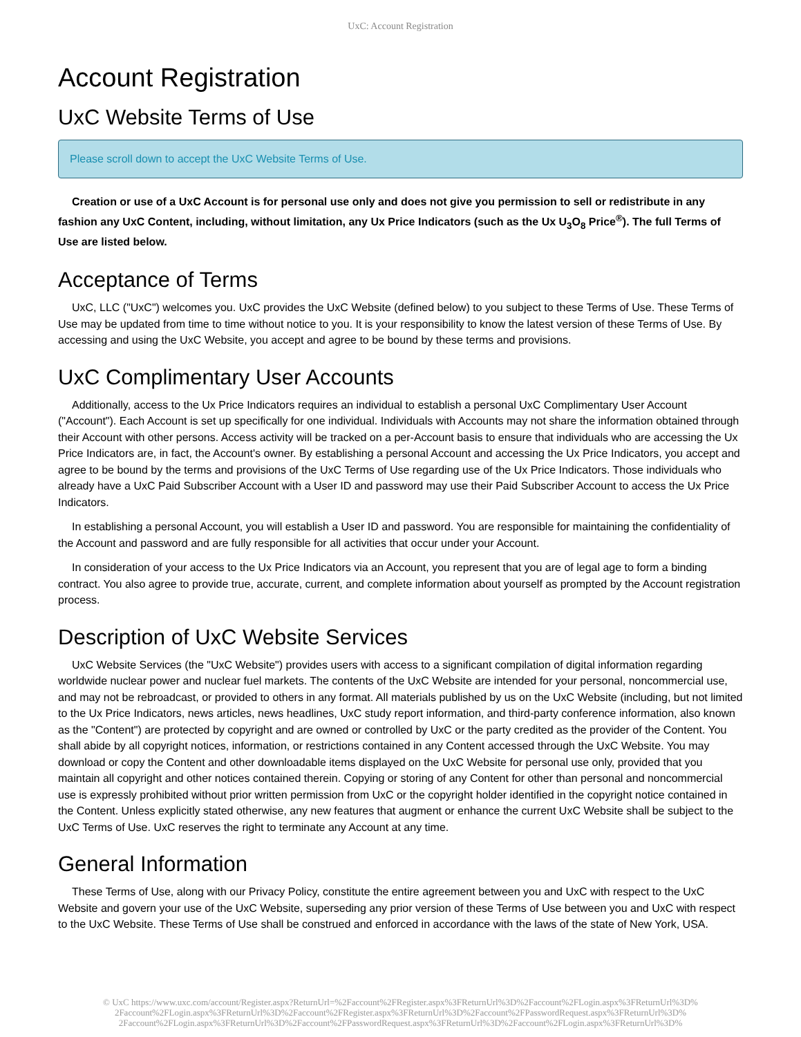UxC: Account Registration
Account Registration
UxC Website Terms of Use
Please scroll down to accept the UxC Website Terms of Use.
Creation or use of a UxC Account is for personal use only and does not give you permission to sell or redistribute in any fashion any UxC Content, including, without limitation, any Ux Price Indicators (such as the Ux U<sub>3</sub>O<sub>8</sub> Price<sup>®</sup>). The full Terms of Use are listed below.
Acceptance of Terms
UxC, LLC ("UxC") welcomes you. UxC provides the UxC Website (defined below) to you subject to these Terms of Use. These Terms of Use may be updated from time to time without notice to you. It is your responsibility to know the latest version of these Terms of Use. By accessing and using the UxC Website, you accept and agree to be bound by these terms and provisions.
UxC Complimentary User Accounts
Additionally, access to the Ux Price Indicators requires an individual to establish a personal UxC Complimentary User Account ("Account"). Each Account is set up specifically for one individual. Individuals with Accounts may not share the information obtained through their Account with other persons. Access activity will be tracked on a per-Account basis to ensure that individuals who are accessing the Ux Price Indicators are, in fact, the Account's owner. By establishing a personal Account and accessing the Ux Price Indicators, you accept and agree to be bound by the terms and provisions of the UxC Terms of Use regarding use of the Ux Price Indicators. Those individuals who already have a UxC Paid Subscriber Account with a User ID and password may use their Paid Subscriber Account to access the Ux Price Indicators.
In establishing a personal Account, you will establish a User ID and password. You are responsible for maintaining the confidentiality of the Account and password and are fully responsible for all activities that occur under your Account.
In consideration of your access to the Ux Price Indicators via an Account, you represent that you are of legal age to form a binding contract. You also agree to provide true, accurate, current, and complete information about yourself as prompted by the Account registration process.
Description of UxC Website Services
UxC Website Services (the "UxC Website") provides users with access to a significant compilation of digital information regarding worldwide nuclear power and nuclear fuel markets. The contents of the UxC Website are intended for your personal, noncommercial use, and may not be rebroadcast, or provided to others in any format. All materials published by us on the UxC Website (including, but not limited to the Ux Price Indicators, news articles, news headlines, UxC study report information, and third-party conference information, also known as the "Content") are protected by copyright and are owned or controlled by UxC or the party credited as the provider of the Content. You shall abide by all copyright notices, information, or restrictions contained in any Content accessed through the UxC Website. You may download or copy the Content and other downloadable items displayed on the UxC Website for personal use only, provided that you maintain all copyright and other notices contained therein. Copying or storing of any Content for other than personal and noncommercial use is expressly prohibited without prior written permission from UxC or the copyright holder identified in the copyright notice contained in the Content. Unless explicitly stated otherwise, any new features that augment or enhance the current UxC Website shall be subject to the UxC Terms of Use. UxC reserves the right to terminate any Account at any time.
General Information
These Terms of Use, along with our Privacy Policy, constitute the entire agreement between you and UxC with respect to the UxC Website and govern your use of the UxC Website, superseding any prior version of these Terms of Use between you and UxC with respect to the UxC Website. These Terms of Use shall be construed and enforced in accordance with the laws of the state of New York, USA.
© UxC https://www.uxc.com/account/Register.aspx?ReturnUrl=%2Faccount%2FRegister.aspx%3FReturnUrl%3D%2Faccount%2FLogin.aspx%3FReturnUrl%3D%
2Faccount%2FLogin.aspx%3FReturnUrl%3D%2Faccount%2FRegister.aspx%3FReturnUrl%3D%2Faccount%2FPasswordRequest.aspx%3FReturnUrl%3D%
2Faccount%2FLogin.aspx%3FReturnUrl%3D%2Faccount%2FPasswordRequest.aspx%3FReturnUrl%3D%2Faccount%2FLogin.aspx%3FReturnUrl%3D%